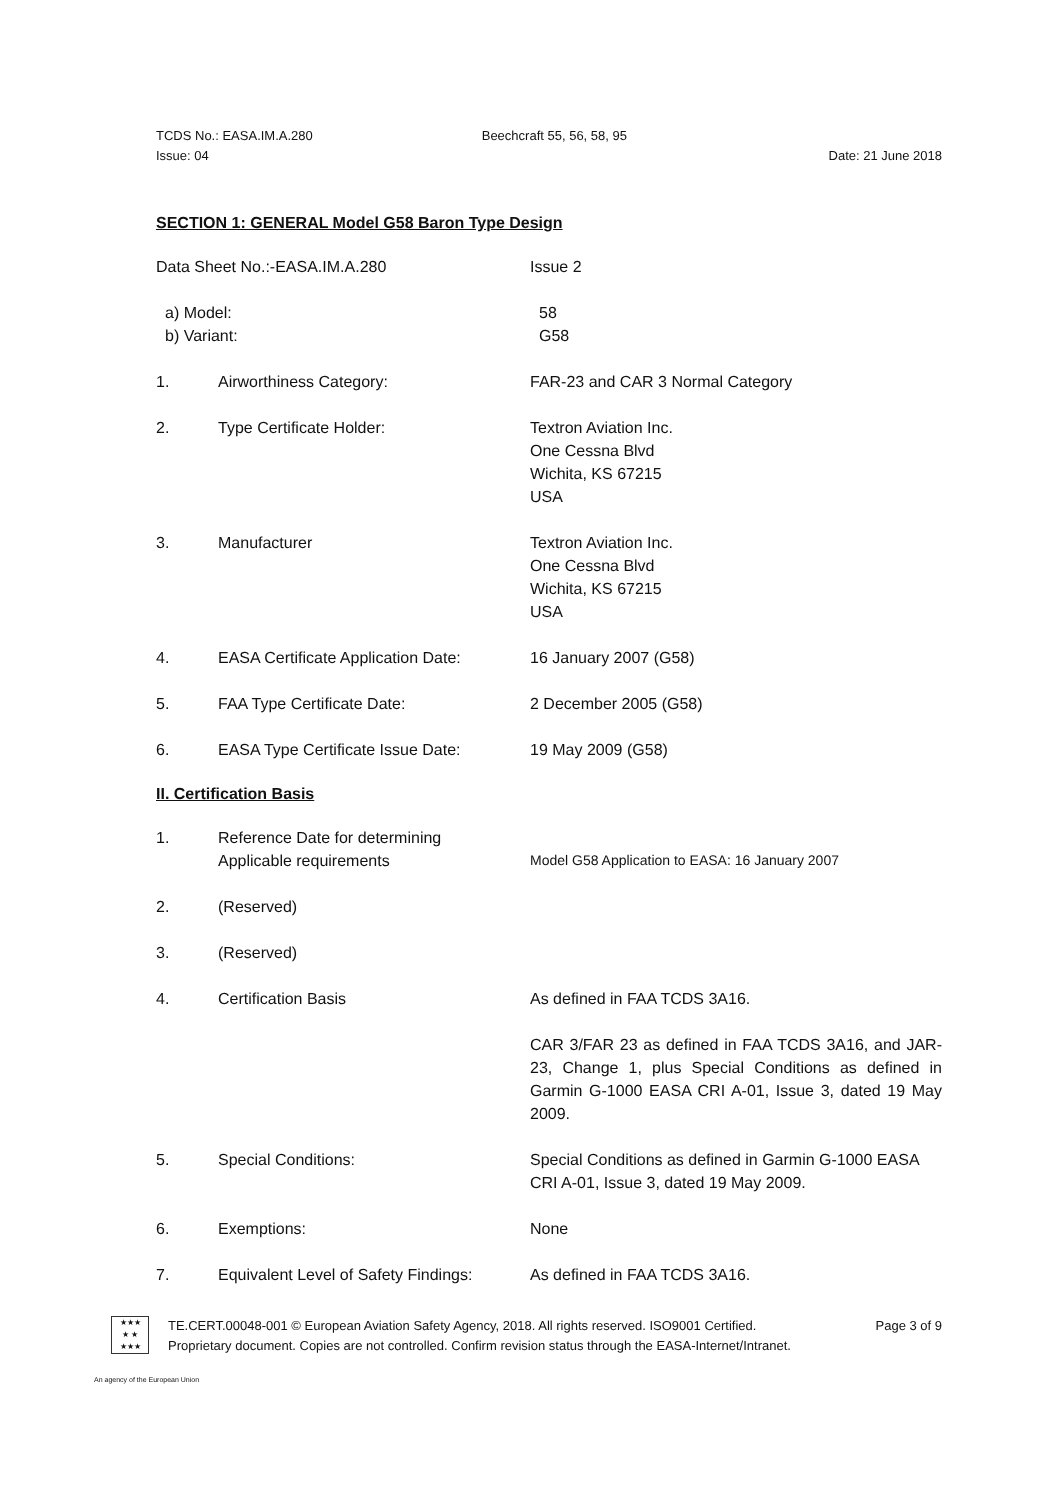TCDS No.: EASA.IM.A.280 Beechcraft 55, 56, 58, 95
Issue: 04 Date: 21 June 2018
SECTION 1: GENERAL Model G58 Baron Type Design
Data Sheet No.:-EASA.IM.A.280 Issue 2
a) Model:
b) Variant:
58
G58
1. Airworthiness Category: FAR-23 and CAR 3 Normal Category
2. Type Certificate Holder: Textron Aviation Inc.
One Cessna Blvd
Wichita, KS 67215
USA
3. Manufacturer Textron Aviation Inc.
One Cessna Blvd
Wichita, KS 67215
USA
4. EASA Certificate Application Date:
16 January 2007 (G58)
5. FAA Type Certificate Date: 2 December 2005 (G58)
6. EASA Type Certificate Issue Date:
19 May 2009 (G58)
II. Certification Basis
1. Reference Date for determining
Applicable requirements
Model G58 Application to EASA: 16 January 2007
2. (Reserved)
3. (Reserved)
4. Certification Basis As defined in FAA TCDS 3A16.
CAR 3/FAR 23 as defined in FAA TCDS 3A16, and JAR-23, Change 1, plus Special Conditions as defined in Garmin G-1000 EASA CRI A-01, Issue 3, dated 19 May 2009.
5. Special Conditions: Special Conditions as defined in Garmin G-1000 EASA CRI A-01, Issue 3, dated 19 May 2009.
6. Exemptions: None
7. Equivalent Level of Safety Findings:
As defined in FAA TCDS 3A16.
★★★
★ ★
★★★
TE.CERT.00048-001 © European Aviation Safety Agency, 2018. All rights reserved. ISO9001 Certified. Page 3 of 9
Proprietary document. Copies are not controlled. Confirm revision status through the EASA-Internet/Intranet.
An agency of the European Union